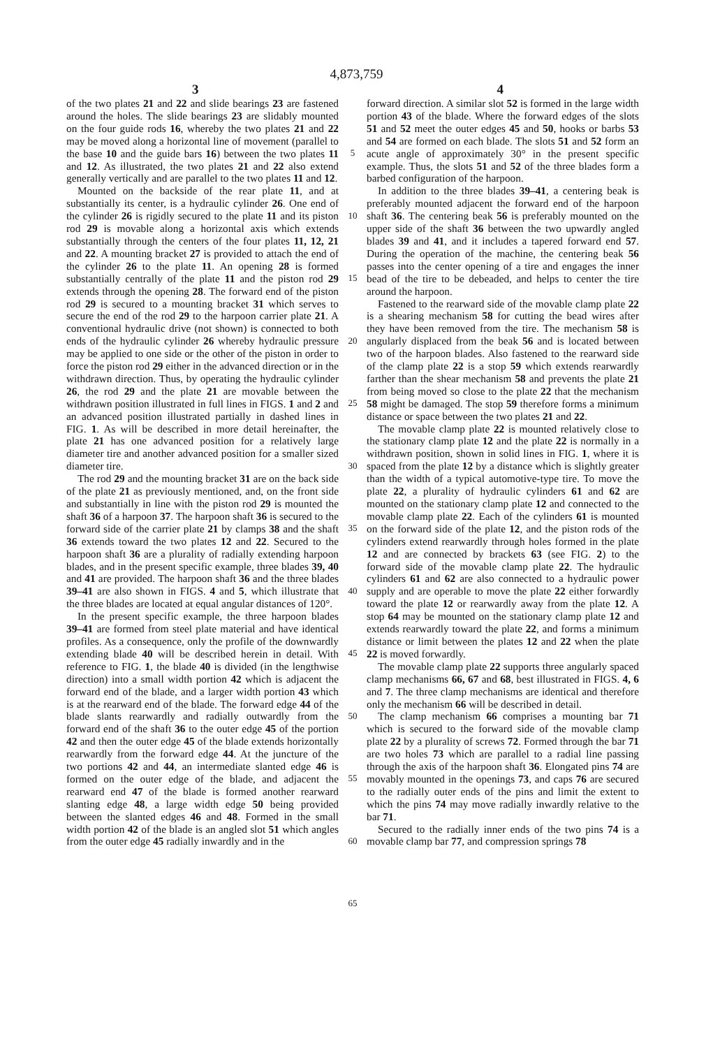4,873,759
3 4
of the two plates 21 and 22 and slide bearings 23 are fastened around the holes. The slide bearings 23 are slidably mounted on the four guide rods 16, whereby the two plates 21 and 22 may be moved along a horizontal line of movement (parallel to the base 10 and the guide bars 16) between the two plates 11 and 12. As illustrated, the two plates 21 and 22 also extend generally vertically and are parallel to the two plates 11 and 12.
Mounted on the backside of the rear plate 11, and at substantially its center, is a hydraulic cylinder 26. One end of the cylinder 26 is rigidly secured to the plate 11 and its piston rod 29 is movable along a horizontal axis which extends substantially through the centers of the four plates 11, 12, 21 and 22. A mounting bracket 27 is provided to attach the end of the cylinder 26 to the plate 11. An opening 28 is formed substantially centrally of the plate 11 and the piston rod 29 extends through the opening 28. The forward end of the piston rod 29 is secured to a mounting bracket 31 which serves to secure the end of the rod 29 to the harpoon carrier plate 21. A conventional hydraulic drive (not shown) is connected to both ends of the hydraulic cylinder 26 whereby hydraulic pressure may be applied to one side or the other of the piston in order to force the piston rod 29 either in the advanced direction or in the withdrawn direction. Thus, by operating the hydraulic cylinder 26, the rod 29 and the plate 21 are movable between the withdrawn position illustrated in full lines in FIGS. 1 and 2 and an advanced position illustrated partially in dashed lines in FIG. 1. As will be described in more detail hereinafter, the plate 21 has one advanced position for a relatively large diameter tire and another advanced position for a smaller sized diameter tire.
The rod 29 and the mounting bracket 31 are on the back side of the plate 21 as previously mentioned, and, on the front side and substantially in line with the piston rod 29 is mounted the shaft 36 of a harpoon 37. The harpoon shaft 36 is secured to the forward side of the carrier plate 21 by clamps 38 and the shaft 36 extends toward the two plates 12 and 22. Secured to the harpoon shaft 36 are a plurality of radially extending harpoon blades, and in the present specific example, three blades 39, 40 and 41 are provided. The harpoon shaft 36 and the three blades 39–41 are also shown in FIGS. 4 and 5, which illustrate that the three blades are located at equal angular distances of 120°.
In the present specific example, the three harpoon blades 39–41 are formed from steel plate material and have identical profiles. As a consequence, only the profile of the downwardly extending blade 40 will be described herein in detail. With reference to FIG. 1, the blade 40 is divided (in the lengthwise direction) into a small width portion 42 which is adjacent the forward end of the blade, and a larger width portion 43 which is at the rearward end of the blade. The forward edge 44 of the blade slants rearwardly and radially outwardly from the forward end of the shaft 36 to the outer edge 45 of the portion 42 and then the outer edge 45 of the blade extends horizontally rearwardly from the forward edge 44. At the juncture of the two portions 42 and 44, an intermediate slanted edge 46 is formed on the outer edge of the blade, and adjacent the rearward end 47 of the blade is formed another rearward slanting edge 48, a large width edge 50 being provided between the slanted edges 46 and 48. Formed in the small width portion 42 of the blade is an angled slot 51 which angles from the outer edge 45 radially inwardly and in the
5
10
15
20
25
30
35
40
45
50
55
60
65
forward direction. A similar slot 52 is formed in the large width portion 43 of the blade. Where the forward edges of the slots 51 and 52 meet the outer edges 45 and 50, hooks or barbs 53 and 54 are formed on each blade. The slots 51 and 52 form an acute angle of approximately 30° in the present specific example. Thus, the slots 51 and 52 of the three blades form a barbed configuration of the harpoon.
In addition to the three blades 39–41, a centering beak is preferably mounted adjacent the forward end of the harpoon shaft 36. The centering beak 56 is preferably mounted on the upper side of the shaft 36 between the two upwardly angled blades 39 and 41, and it includes a tapered forward end 57. During the operation of the machine, the centering beak 56 passes into the center opening of a tire and engages the inner bead of the tire to be debeaded, and helps to center the tire around the harpoon.
Fastened to the rearward side of the movable clamp plate 22 is a shearing mechanism 58 for cutting the bead wires after they have been removed from the tire. The mechanism 58 is angularly displaced from the beak 56 and is located between two of the harpoon blades. Also fastened to the rearward side of the clamp plate 22 is a stop 59 which extends rearwardly farther than the shear mechanism 58 and prevents the plate 21 from being moved so close to the plate 22 that the mechanism 58 might be damaged. The stop 59 therefore forms a minimum distance or space between the two plates 21 and 22.
The movable clamp plate 22 is mounted relatively close to the stationary clamp plate 12 and the plate 22 is normally in a withdrawn position, shown in solid lines in FIG. 1, where it is spaced from the plate 12 by a distance which is slightly greater than the width of a typical automotive-type tire. To move the plate 22, a plurality of hydraulic cylinders 61 and 62 are mounted on the stationary clamp plate 12 and connected to the movable clamp plate 22. Each of the cylinders 61 is mounted on the forward side of the plate 12, and the piston rods of the cylinders extend rearwardly through holes formed in the plate 12 and are connected by brackets 63 (see FIG. 2) to the forward side of the movable clamp plate 22. The hydraulic cylinders 61 and 62 are also connected to a hydraulic power supply and are operable to move the plate 22 either forwardly toward the plate 12 or rearwardly away from the plate 12. A stop 64 may be mounted on the stationary clamp plate 12 and extends rearwardly toward the plate 22, and forms a minimum distance or limit between the plates 12 and 22 when the plate 22 is moved forwardly.
The movable clamp plate 22 supports three angularly spaced clamp mechanisms 66, 67 and 68, best illustrated in FIGS. 4, 6 and 7. The three clamp mechanisms are identical and therefore only the mechanism 66 will be described in detail.
The clamp mechanism 66 comprises a mounting bar 71 which is secured to the forward side of the movable clamp plate 22 by a plurality of screws 72. Formed through the bar 71 are two holes 73 which are parallel to a radial line passing through the axis of the harpoon shaft 36. Elongated pins 74 are movably mounted in the openings 73, and caps 76 are secured to the radially outer ends of the pins and limit the extent to which the pins 74 may move radially inwardly relative to the bar 71.
Secured to the radially inner ends of the two pins 74 is a movable clamp bar 77, and compression springs 78